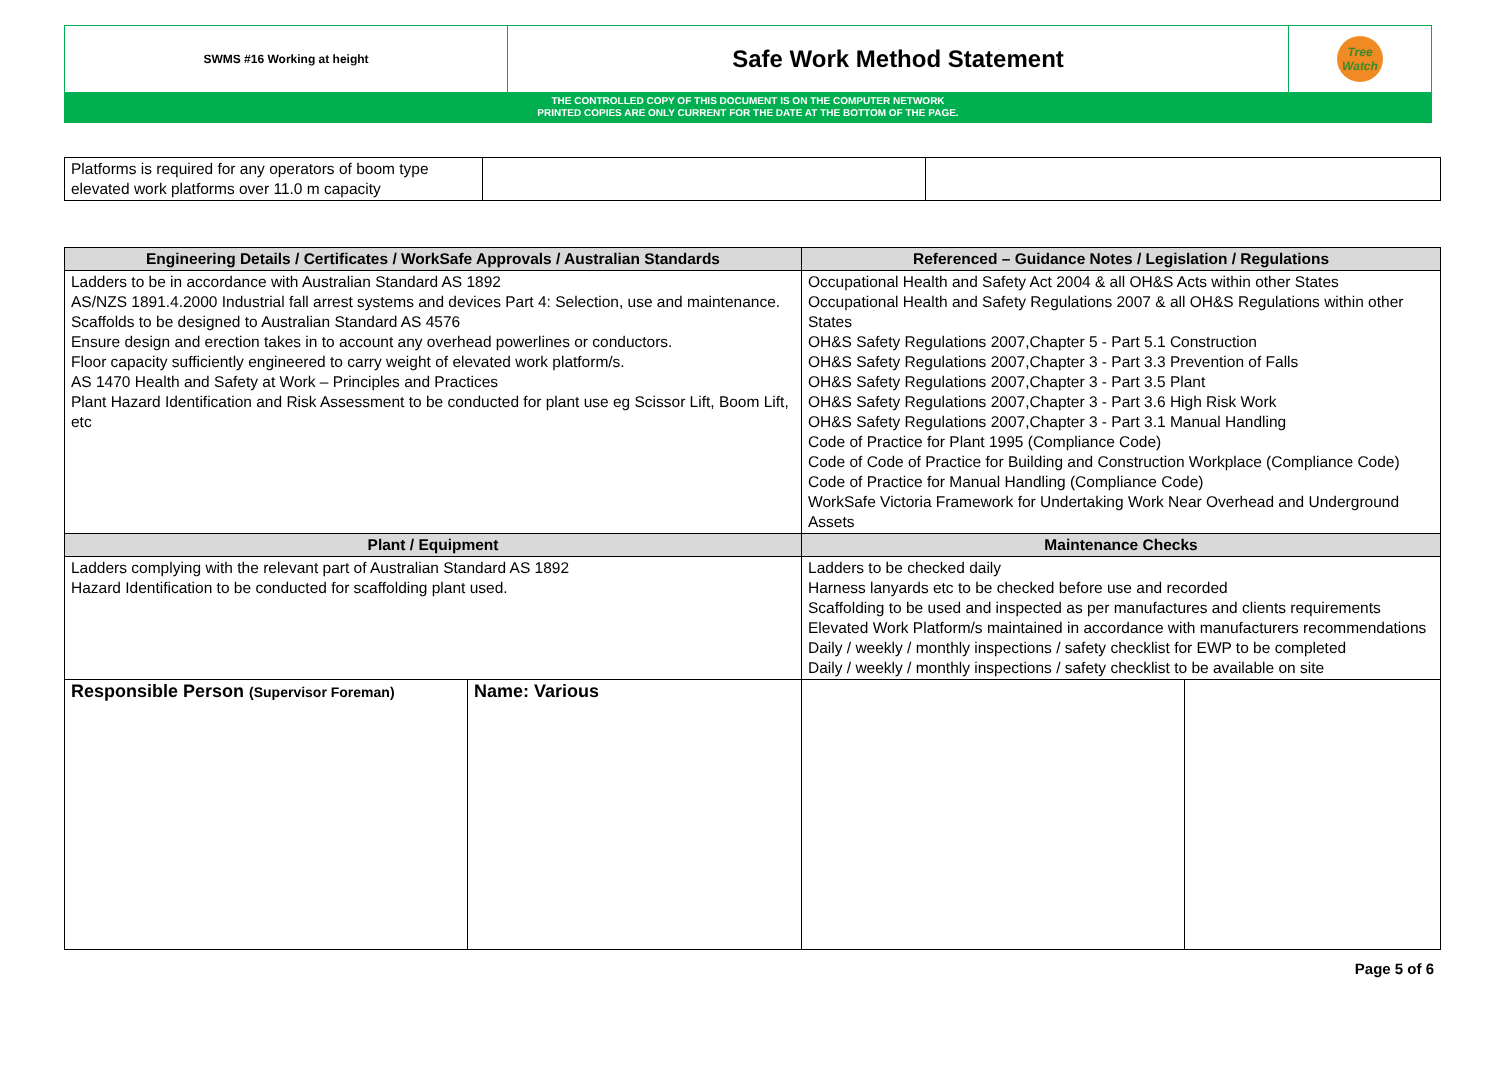| SWMS #16 Working at height | Safe Work Method Statement | Tree Watch |
THE CONTROLLED COPY OF THIS DOCUMENT IS ON THE COMPUTER NETWORK
PRINTED COPIES ARE ONLY CURRENT FOR THE DATE AT THE BOTTOM OF THE PAGE.
| Platforms is required for any operators of boom type elevated work platforms over 11.0 m capacity | | |
| Engineering Details / Certificates / WorkSafe Approvals / Australian Standards | | Referenced – Guidance Notes / Legislation / Regulations | |
| --- | --- | --- | --- |
| Ladders to be in accordance with Australian Standard AS 1892 AS/NZS 1891.4.2000 Industrial fall arrest systems and devices Part 4: Selection, use and maintenance. Scaffolds to be designed to Australian Standard AS 4576 Ensure design and erection takes in to account any overhead powerlines or conductors. Floor capacity sufficiently engineered to carry weight of elevated work platform/s. AS 1470 Health and Safety at Work – Principles and Practices Plant Hazard Identification and Risk Assessment to be conducted for plant use eg Scissor Lift, Boom Lift, etc | | Occupational Health and Safety Act 2004 & all OH&S Acts within other States Occupational Health and Safety Regulations 2007 & all OH&S Regulations within other States OH&S Safety Regulations 2007,Chapter 5 - Part 5.1 Construction OH&S Safety Regulations 2007,Chapter 3 - Part 3.3 Prevention of Falls OH&S Safety Regulations 2007,Chapter 3 - Part 3.5 Plant OH&S Safety Regulations 2007,Chapter 3 - Part 3.6 High Risk Work OH&S Safety Regulations 2007,Chapter 3 - Part 3.1 Manual Handling Code of Practice for Plant 1995 (Compliance Code) Code of Code of Practice for Building and Construction Workplace (Compliance Code) Code of Practice for Manual Handling (Compliance Code) WorkSafe Victoria Framework for Undertaking Work Near Overhead and Underground Assets | |
| Plant / Equipment | | Maintenance Checks | |
| Ladders complying with the relevant part of Australian Standard AS 1892 Hazard Identification to be conducted for scaffolding plant used. | | Ladders to be checked daily Harness lanyards etc to be checked before use and recorded Scaffolding to be used and inspected as per manufactures and clients requirements Elevated Work Platform/s maintained in accordance with manufacturers recommendations Daily / weekly / monthly inspections / safety checklist for EWP to be completed Daily / weekly / monthly inspections / safety checklist to be available on site | |
| Responsible Person (Supervisor Foreman) | Name: Various | | |
Page 5 of 6